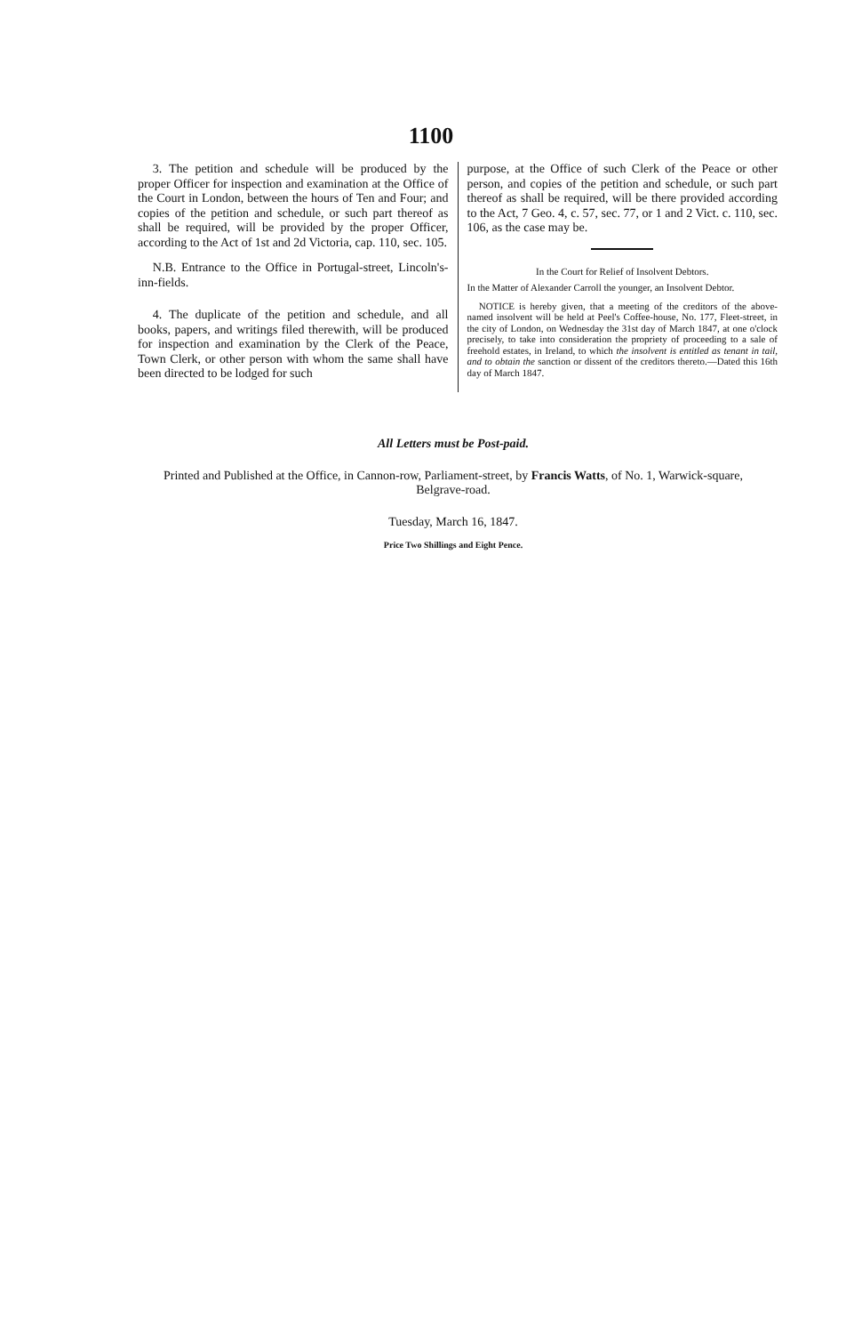1100
3. The petition and schedule will be produced by the proper Officer for inspection and examination at the Office of the Court in London, between the hours of Ten and Four; and copies of the petition and schedule, or such part thereof as shall be required, will be provided by the proper Officer, according to the Act of 1st and 2d Victoria, cap. 110, sec. 105.
N.B. Entrance to the Office in Portugal-street, Lincoln's-inn-fields.
4. The duplicate of the petition and schedule, and all books, papers, and writings filed therewith, will be produced for inspection and examination by the Clerk of the Peace, Town Clerk, or other person with whom the same shall have been directed to be lodged for such
purpose, at the Office of such Clerk of the Peace or other person, and copies of the petition and schedule, or such part thereof as shall be required, will be there provided according to the Act, 7 Geo. 4, c. 57, sec. 77, or 1 and 2 Vict. c. 110, sec. 106, as the case may be.
In the Court for Relief of Insolvent Debtors.
In the Matter of Alexander Carroll the younger, an Insolvent Debtor.
NOTICE is hereby given, that a meeting of the creditors of the above-named insolvent will be held at Peel's Coffee-house, No. 177, Fleet-street, in the city of London, on Wednesday the 31st day of March 1847, at one o'clock precisely, to take into consideration the propriety of proceeding to a sale of freehold estates, in Ireland, to which the insolvent is entitled as tenant in tail, and to obtain the sanction or dissent of the creditors thereto.—Dated this 16th day of March 1847.
All Letters must be Post-paid.
Printed and Published at the Office, in Cannon-row, Parliament-street, by Francis Watts, of No. 1, Warwick-square, Belgrave-road.
Tuesday, March 16, 1847.
Price Two Shillings and Eight Pence.